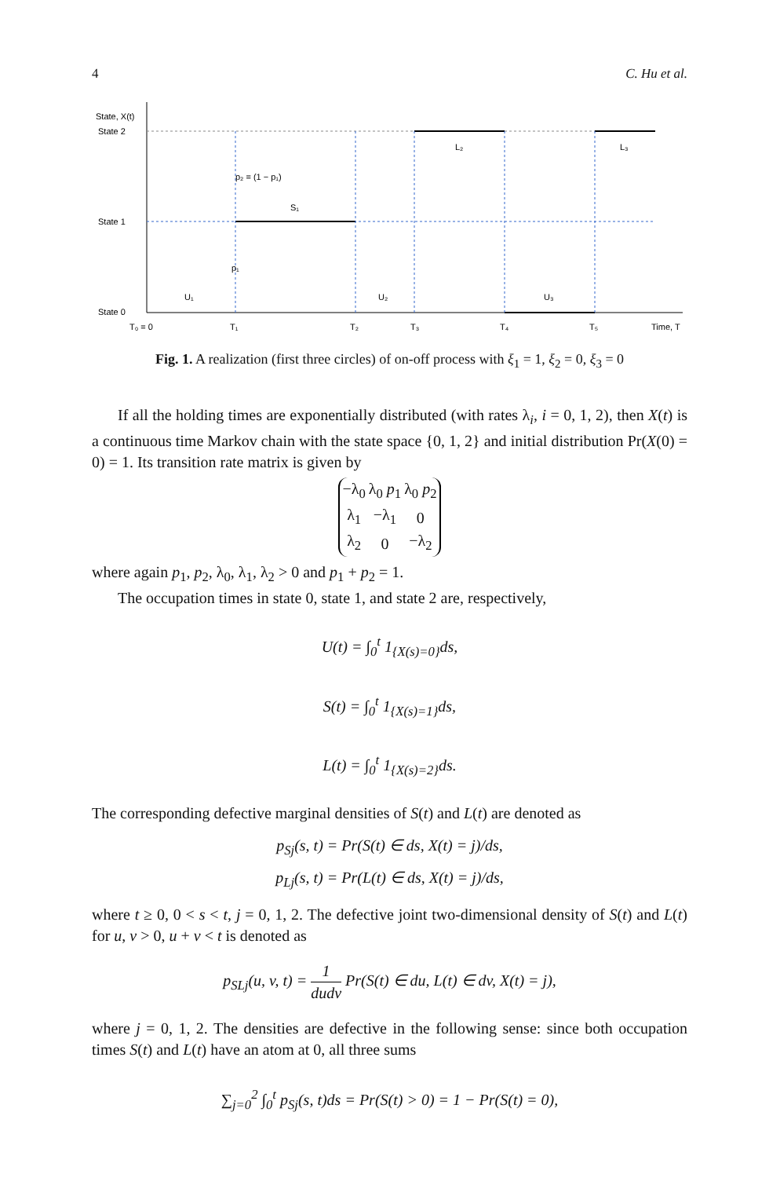4 C. Hu et al.
State, X(t)
State 2
State 1
State 0
T₀ = 0
T₁
T₂
T₃
T₄
T₅
Time, T
U₁
U₂
U₃
S₁
L₂
L₃
p₂ = (1 − p₁)
p₁
Fig. 1. A realization (first three circles) of on-off process with ξ<sub>1</sub> = 1, ξ<sub>2</sub> = 0, ξ<sub>3</sub> = 0
If all the holding times are exponentially distributed (with rates λ<sub>i</sub>, i = 0, 1, 2), then X(t) is a continuous time Markov chain with the state space {0, 1, 2} and initial distribution Pr(X(0) = 0) = 1. Its transition rate matrix is given by
| −λ<sub>0</sub> | λ<sub>0</sub> p<sub>1</sub> | λ<sub>0</sub> p<sub>2</sub> |
| λ<sub>1</sub> | −λ<sub>1</sub> | 0 |
| λ<sub>2</sub> | 0 | −λ<sub>2</sub> |
where again p<sub>1</sub>, p<sub>2</sub>, λ<sub>0</sub>, λ<sub>1</sub>, λ<sub>2</sub> > 0 and p<sub>1</sub> + p<sub>2</sub> = 1.
The occupation times in state 0, state 1, and state 2 are, respectively,
U(t) = ∫<sub>0</sub><sup>t</sup> 1<sub>{X(s)=0}</sub>ds,
S(t) = ∫<sub>0</sub><sup>t</sup> 1<sub>{X(s)=1}</sub>ds,
L(t) = ∫<sub>0</sub><sup>t</sup> 1<sub>{X(s)=2}</sub>ds.
The corresponding defective marginal densities of S(t) and L(t) are denoted as
p<sub>Sj</sub>(s, t) = Pr(S(t) ∈ ds, X(t) = j)/ds,
p<sub>Lj</sub>(s, t) = Pr(L(t) ∈ ds, X(t) = j)/ds,
where t ≥ 0, 0 < s < t, j = 0, 1, 2. The defective joint two-dimensional density of S(t) and L(t) for u, v > 0, u + v < t is denoted as
p<sub>SLj</sub>(u, v, t) = 1 dudv Pr(S(t) ∈ du, L(t) ∈ dv, X(t) = j),
where j = 0, 1, 2. The densities are defective in the following sense: since both occupation times S(t) and L(t) have an atom at 0, all three sums
∑<sub>j=0</sub><sup>2</sup> ∫<sub>0</sub><sup>t</sup> p<sub>Sj</sub>(s, t)ds = Pr(S(t) > 0) = 1 − Pr(S(t) = 0),